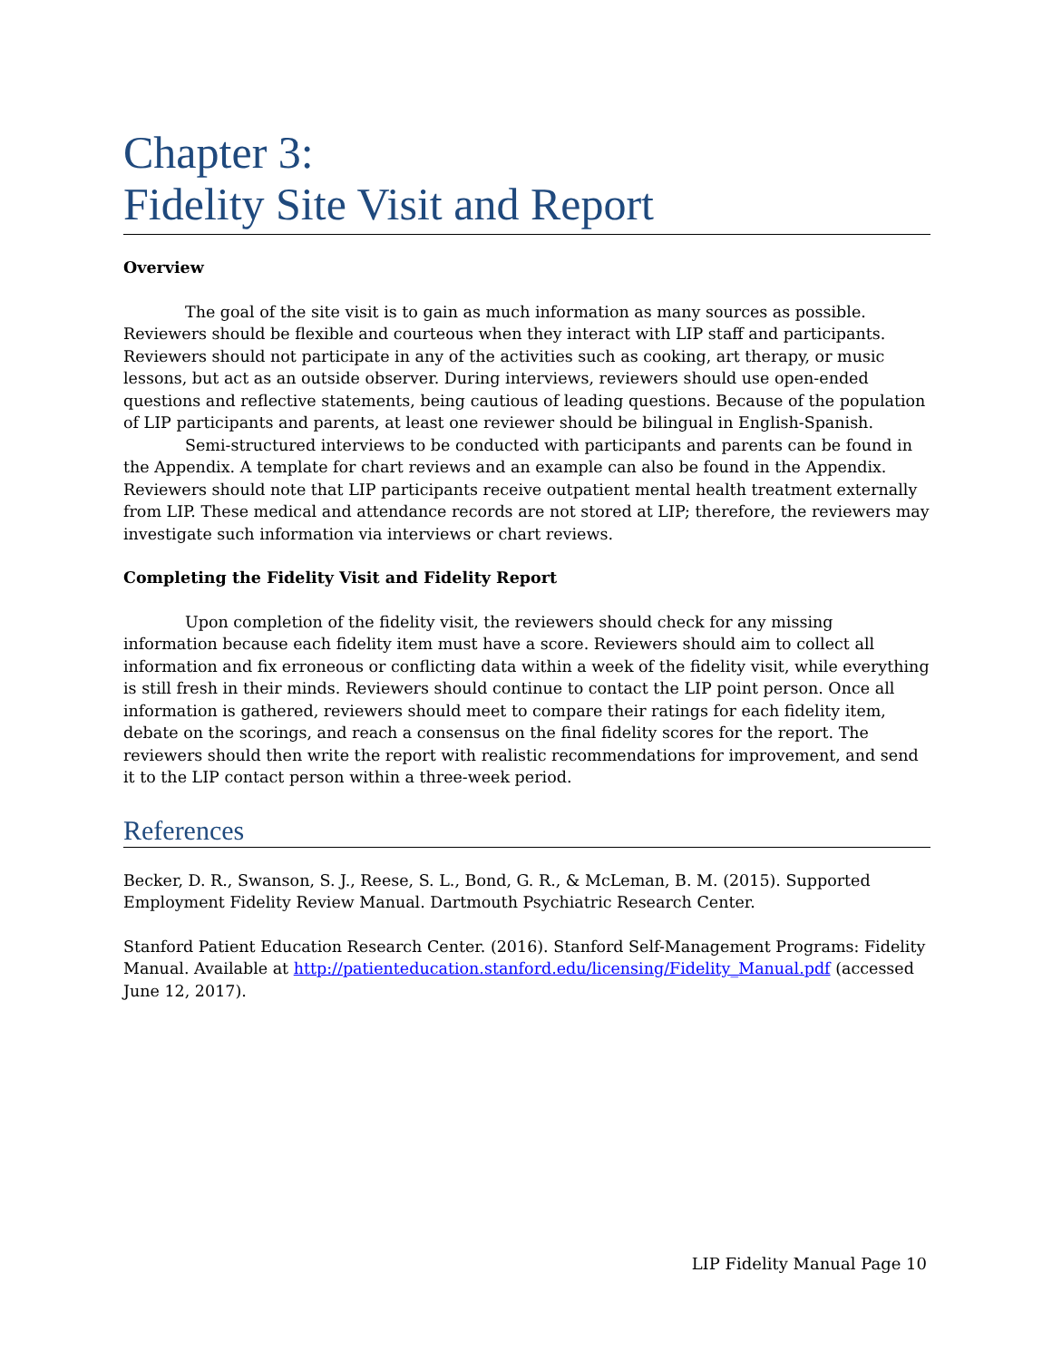Chapter 3:
Fidelity Site Visit and Report
Overview
The goal of the site visit is to gain as much information as many sources as possible. Reviewers should be flexible and courteous when they interact with LIP staff and participants. Reviewers should not participate in any of the activities such as cooking, art therapy, or music lessons, but act as an outside observer. During interviews, reviewers should use open-ended questions and reflective statements, being cautious of leading questions. Because of the population of LIP participants and parents, at least one reviewer should be bilingual in English-Spanish.
Semi-structured interviews to be conducted with participants and parents can be found in the Appendix. A template for chart reviews and an example can also be found in the Appendix. Reviewers should note that LIP participants receive outpatient mental health treatment externally from LIP. These medical and attendance records are not stored at LIP; therefore, the reviewers may investigate such information via interviews or chart reviews.
Completing the Fidelity Visit and Fidelity Report
Upon completion of the fidelity visit, the reviewers should check for any missing information because each fidelity item must have a score. Reviewers should aim to collect all information and fix erroneous or conflicting data within a week of the fidelity visit, while everything is still fresh in their minds. Reviewers should continue to contact the LIP point person. Once all information is gathered, reviewers should meet to compare their ratings for each fidelity item, debate on the scorings, and reach a consensus on the final fidelity scores for the report. The reviewers should then write the report with realistic recommendations for improvement, and send it to the LIP contact person within a three-week period.
References
Becker, D. R., Swanson, S. J., Reese, S. L., Bond, G. R., & McLeman, B. M. (2015). Supported Employment Fidelity Review Manual. Dartmouth Psychiatric Research Center.
Stanford Patient Education Research Center. (2016). Stanford Self-Management Programs: Fidelity Manual. Available at http://patienteducation.stanford.edu/licensing/Fidelity_Manual.pdf (accessed June 12, 2017).
LIP Fidelity Manual Page 10